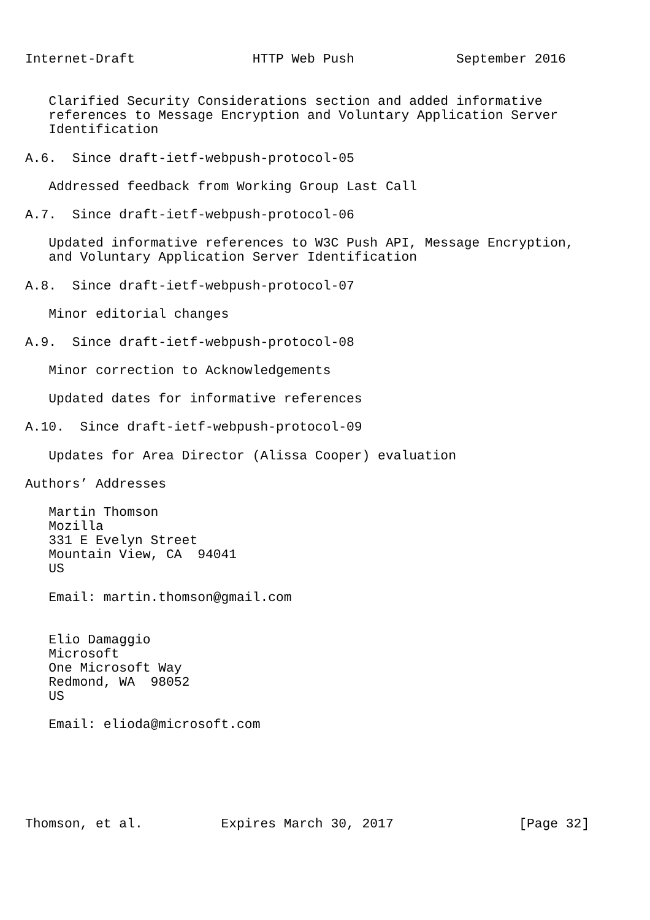Internet-Draft               HTTP Web Push             September 2016


   Clarified Security Considerations section and added informative
   references to Message Encryption and Voluntary Application Server
   Identification

A.6.  Since draft-ietf-webpush-protocol-05

   Addressed feedback from Working Group Last Call

A.7.  Since draft-ietf-webpush-protocol-06

   Updated informative references to W3C Push API, Message Encryption,
   and Voluntary Application Server Identification

A.8.  Since draft-ietf-webpush-protocol-07

   Minor editorial changes

A.9.  Since draft-ietf-webpush-protocol-08

   Minor correction to Acknowledgements

   Updated dates for informative references

A.10.  Since draft-ietf-webpush-protocol-09

   Updates for Area Director (Alissa Cooper) evaluation

Authors’ Addresses

   Martin Thomson
   Mozilla
   331 E Evelyn Street
   Mountain View, CA  94041
   US

   Email: martin.thomson@gmail.com


   Elio Damaggio
   Microsoft
   One Microsoft Way
   Redmond, WA  98052
   US

   Email: elioda@microsoft.com






Thomson, et al.          Expires March 30, 2017                [Page 32]